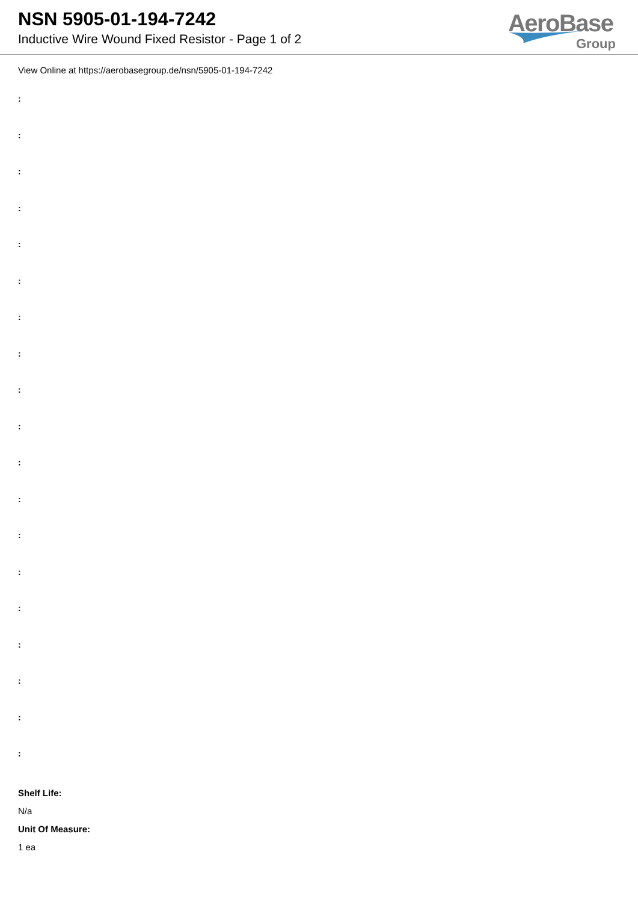NSN 5905-01-194-7242
Inductive Wire Wound Fixed Resistor - Page 1 of 2
AeroBase
Group
View Online at https://aerobasegroup.de/nsn/5905-01-194-7242
:
:
:
:
:
:
:
:
:
:
:
:
:
:
:
:
:
:
:
Shelf Life:
N/a
Unit Of Measure:
1 ea